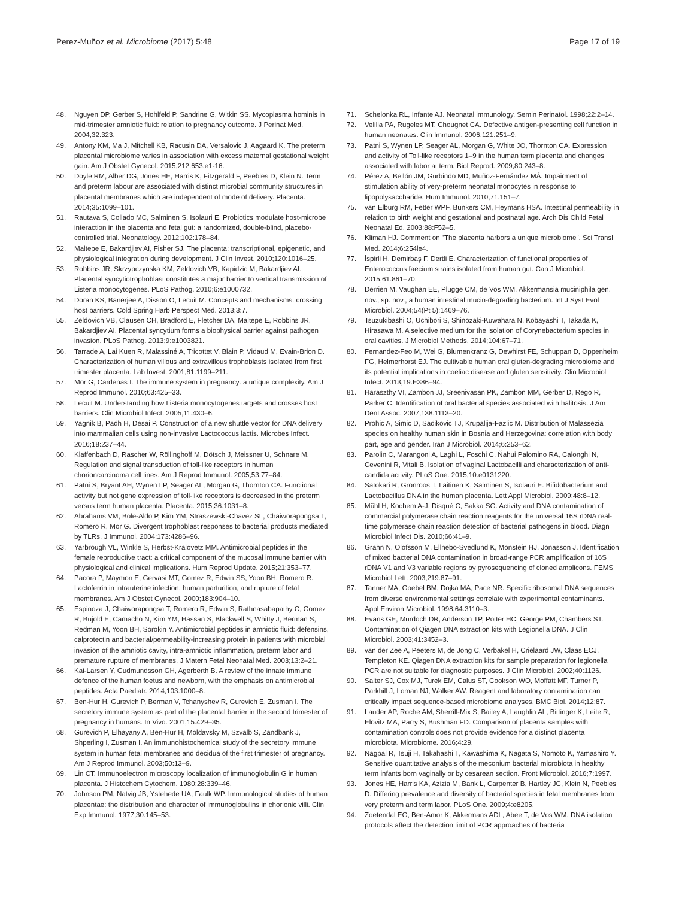Perez-Muñoz et al. Microbiome (2017) 5:48 Page 17 of 19
48. Nguyen DP, Gerber S, Hohlfeld P, Sandrine G, Witkin SS. Mycoplasma hominis in mid-trimester amniotic fluid: relation to pregnancy outcome. J Perinat Med. 2004;32:323.
49. Antony KM, Ma J, Mitchell KB, Racusin DA, Versalovic J, Aagaard K. The preterm placental microbiome varies in association with excess maternal gestational weight gain. Am J Obstet Gynecol. 2015;212:653.e1-16.
50. Doyle RM, Alber DG, Jones HE, Harris K, Fitzgerald F, Peebles D, Klein N. Term and preterm labour are associated with distinct microbial community structures in placental membranes which are independent of mode of delivery. Placenta. 2014;35:1099–101.
51. Rautava S, Collado MC, Salminen S, Isolauri E. Probiotics modulate host-microbe interaction in the placenta and fetal gut: a randomized, double-blind, placebo-controlled trial. Neonatology. 2012;102:178–84.
52. Maltepe E, Bakardjiev AI, Fisher SJ. The placenta: transcriptional, epigenetic, and physiological integration during development. J Clin Invest. 2010;120:1016–25.
53. Robbins JR, Skrzypczynska KM, Zeldovich VB, Kapidzic M, Bakardjiev AI. Placental syncytiotrophoblast constitutes a major barrier to vertical transmission of Listeria monocytogenes. PLoS Pathog. 2010;6:e1000732.
54. Doran KS, Banerjee A, Disson O, Lecuit M. Concepts and mechanisms: crossing host barriers. Cold Spring Harb Perspect Med. 2013;3:7.
55. Zeldovich VB, Clausen CH, Bradford E, Fletcher DA, Maltepe E, Robbins JR, Bakardjiev AI. Placental syncytium forms a biophysical barrier against pathogen invasion. PLoS Pathog. 2013;9:e1003821.
56. Tarrade A, Lai Kuen R, Malassiné A, Tricottet V, Blain P, Vidaud M, Evain-Brion D. Characterization of human villous and extravillous trophoblasts isolated from first trimester placenta. Lab Invest. 2001;81:1199–211.
57. Mor G, Cardenas I. The immune system in pregnancy: a unique complexity. Am J Reprod Immunol. 2010;63:425–33.
58. Lecuit M. Understanding how Listeria monocytogenes targets and crosses host barriers. Clin Microbiol Infect. 2005;11:430–6.
59. Yagnik B, Padh H, Desai P. Construction of a new shuttle vector for DNA delivery into mammalian cells using non-invasive Lactococcus lactis. Microbes Infect. 2016;18:237–44.
60. Klaffenbach D, Rascher W, Röllinghoff M, Dötsch J, Meissner U, Schnare M. Regulation and signal transduction of toll-like receptors in human chorioncarcinoma cell lines. Am J Reprod Immunol. 2005;53:77–84.
61. Patni S, Bryant AH, Wynen LP, Seager AL, Morgan G, Thornton CA. Functional activity but not gene expression of toll-like receptors is decreased in the preterm versus term human placenta. Placenta. 2015;36:1031–8.
62. Abrahams VM, Bole-Aldo P, Kim YM, Straszewski-Chavez SL, Chaiworapongsa T, Romero R, Mor G. Divergent trophoblast responses to bacterial products mediated by TLRs. J Immunol. 2004;173:4286–96.
63. Yarbrough VL, Winkle S, Herbst-Kralovetz MM. Antimicrobial peptides in the female reproductive tract: a critical component of the mucosal immune barrier with physiological and clinical implications. Hum Reprod Update. 2015;21:353–77.
64. Pacora P, Maymon E, Gervasi MT, Gomez R, Edwin SS, Yoon BH, Romero R. Lactoferrin in intrauterine infection, human parturition, and rupture of fetal membranes. Am J Obstet Gynecol. 2000;183:904–10.
65. Espinoza J, Chaiworapongsa T, Romero R, Edwin S, Rathnasabapathy C, Gomez R, Bujold E, Camacho N, Kim YM, Hassan S, Blackwell S, Whitty J, Berman S, Redman M, Yoon BH, Sorokin Y. Antimicrobial peptides in amniotic fluid: defensins, calprotectin and bacterial/permeability-increasing protein in patients with microbial invasion of the amniotic cavity, intra-amniotic inflammation, preterm labor and premature rupture of membranes. J Matern Fetal Neonatal Med. 2003;13:2–21.
66. Kai-Larsen Y, Gudmundsson GH, Agerberth B. A review of the innate immune defence of the human foetus and newborn, with the emphasis on antimicrobial peptides. Acta Paediatr. 2014;103:1000–8.
67. Ben-Hur H, Gurevich P, Berman V, Tchanyshev R, Gurevich E, Zusman I. The secretory immune system as part of the placental barrier in the second trimester of pregnancy in humans. In Vivo. 2001;15:429–35.
68. Gurevich P, Elhayany A, Ben-Hur H, Moldavsky M, Szvalb S, Zandbank J, Shperling I, Zusman I. An immunohistochemical study of the secretory immune system in human fetal membranes and decidua of the first trimester of pregnancy. Am J Reprod Immunol. 2003;50:13–9.
69. Lin CT. Immunoelectron microscopy localization of immunoglobulin G in human placenta. J Histochem Cytochem. 1980;28:339–46.
70. Johnson PM, Natvig JB, Ystehede UA, Faulk WP. Immunological studies of human placentae: the distribution and character of immunoglobulins in chorionic villi. Clin Exp Immunol. 1977;30:145–53.
71. Schelonka RL, Infante AJ. Neonatal immunology. Semin Perinatol. 1998;22:2–14.
72. Velilla PA, Rugeles MT, Chougnet CA. Defective antigen-presenting cell function in human neonates. Clin Immunol. 2006;121:251–9.
73. Patni S, Wynen LP, Seager AL, Morgan G, White JO, Thornton CA. Expression and activity of Toll-like receptors 1–9 in the human term placenta and changes associated with labor at term. Biol Reprod. 2009;80:243–8.
74. Pérez A, Bellón JM, Gurbindo MD, Muñoz-Fernández MÁ. Impairment of stimulation ability of very-preterm neonatal monocytes in response to lipopolysaccharide. Hum Immunol. 2010;71:151–7.
75. van Elburg RM, Fetter WPF, Bunkers CM, Heymans HSA. Intestinal permeability in relation to birth weight and gestational and postnatal age. Arch Dis Child Fetal Neonatal Ed. 2003;88:F52–5.
76. Kliman HJ. Comment on "The placenta harbors a unique microbiome". Sci Transl Med. 2014;6:254le4.
77. İspirli H, Demirbaş F, Dertli E. Characterization of functional properties of Enterococcus faecium strains isolated from human gut. Can J Microbiol. 2015;61:861–70.
78. Derrien M, Vaughan EE, Plugge CM, de Vos WM. Akkermansia muciniphila gen. nov., sp. nov., a human intestinal mucin-degrading bacterium. Int J Syst Evol Microbiol. 2004;54(Pt 5):1469–76.
79. Tsuzukibashi O, Uchibori S, Shinozaki-Kuwahara N, Kobayashi T, Takada K, Hirasawa M. A selective medium for the isolation of Corynebacterium species in oral cavities. J Microbiol Methods. 2014;104:67–71.
80. Fernandez-Feo M, Wei G, Blumenkranz G, Dewhirst FE, Schuppan D, Oppenheim FG, Helmerhorst EJ. The cultivable human oral gluten-degrading microbiome and its potential implications in coeliac disease and gluten sensitivity. Clin Microbiol Infect. 2013;19:E386–94.
81. Haraszthy VI, Zambon JJ, Sreenivasan PK, Zambon MM, Gerber D, Rego R, Parker C. Identification of oral bacterial species associated with halitosis. J Am Dent Assoc. 2007;138:1113–20.
82. Prohic A, Simic D, Sadikovic TJ, Krupalija-Fazlic M. Distribution of Malassezia species on healthy human skin in Bosnia and Herzegovina: correlation with body part, age and gender. Iran J Microbiol. 2014;6:253–62.
83. Parolin C, Marangoni A, Laghi L, Foschi C, Ñahui Palomino RA, Calonghi N, Cevenini R, Vitali B. Isolation of vaginal Lactobacilli and characterization of anti-candida activity. PLoS One. 2015;10:e0131220.
84. Satokari R, Grönroos T, Laitinen K, Salminen S, Isolauri E. Bifidobacterium and Lactobacillus DNA in the human placenta. Lett Appl Microbiol. 2009;48:8–12.
85. Mühl H, Kochem A-J, Disqué C, Sakka SG. Activity and DNA contamination of commercial polymerase chain reaction reagents for the universal 16S rDNA real-time polymerase chain reaction detection of bacterial pathogens in blood. Diagn Microbiol Infect Dis. 2010;66:41–9.
86. Grahn N, Olofsson M, Ellnebo-Svedlund K, Monstein HJ, Jonasson J. Identification of mixed bacterial DNA contamination in broad-range PCR amplification of 16S rDNA V1 and V3 variable regions by pyrosequencing of cloned amplicons. FEMS Microbiol Lett. 2003;219:87–91.
87. Tanner MA, Goebel BM, Dojka MA, Pace NR. Specific ribosomal DNA sequences from diverse environmental settings correlate with experimental contaminants. Appl Environ Microbiol. 1998;64:3110–3.
88. Evans GE, Murdoch DR, Anderson TP, Potter HC, George PM, Chambers ST. Contamination of Qiagen DNA extraction kits with Legionella DNA. J Clin Microbiol. 2003;41:3452–3.
89. van der Zee A, Peeters M, de Jong C, Verbakel H, Crielaard JW, Claas ECJ, Templeton KE. Qiagen DNA extraction kits for sample preparation for legionella PCR are not suitable for diagnostic purposes. J Clin Microbiol. 2002;40:1126.
90. Salter SJ, Cox MJ, Turek EM, Calus ST, Cookson WO, Moffatt MF, Turner P, Parkhill J, Loman NJ, Walker AW. Reagent and laboratory contamination can critically impact sequence-based microbiome analyses. BMC Biol. 2014;12:87.
91. Lauder AP, Roche AM, Sherrill-Mix S, Bailey A, Laughlin AL, Bittinger K, Leite R, Elovitz MA, Parry S, Bushman FD. Comparison of placenta samples with contamination controls does not provide evidence for a distinct placenta microbiota. Microbiome. 2016;4:29.
92. Nagpal R, Tsuji H, Takahashi T, Kawashima K, Nagata S, Nomoto K, Yamashiro Y. Sensitive quantitative analysis of the meconium bacterial microbiota in healthy term infants born vaginally or by cesarean section. Front Microbiol. 2016;7:1997.
93. Jones HE, Harris KA, Azizia M, Bank L, Carpenter B, Hartley JC, Klein N, Peebles D. Differing prevalence and diversity of bacterial species in fetal membranes from very preterm and term labor. PLoS One. 2009;4:e8205.
94. Zoetendal EG, Ben-Amor K, Akkermans ADL, Abee T, de Vos WM. DNA isolation protocols affect the detection limit of PCR approaches of bacteria